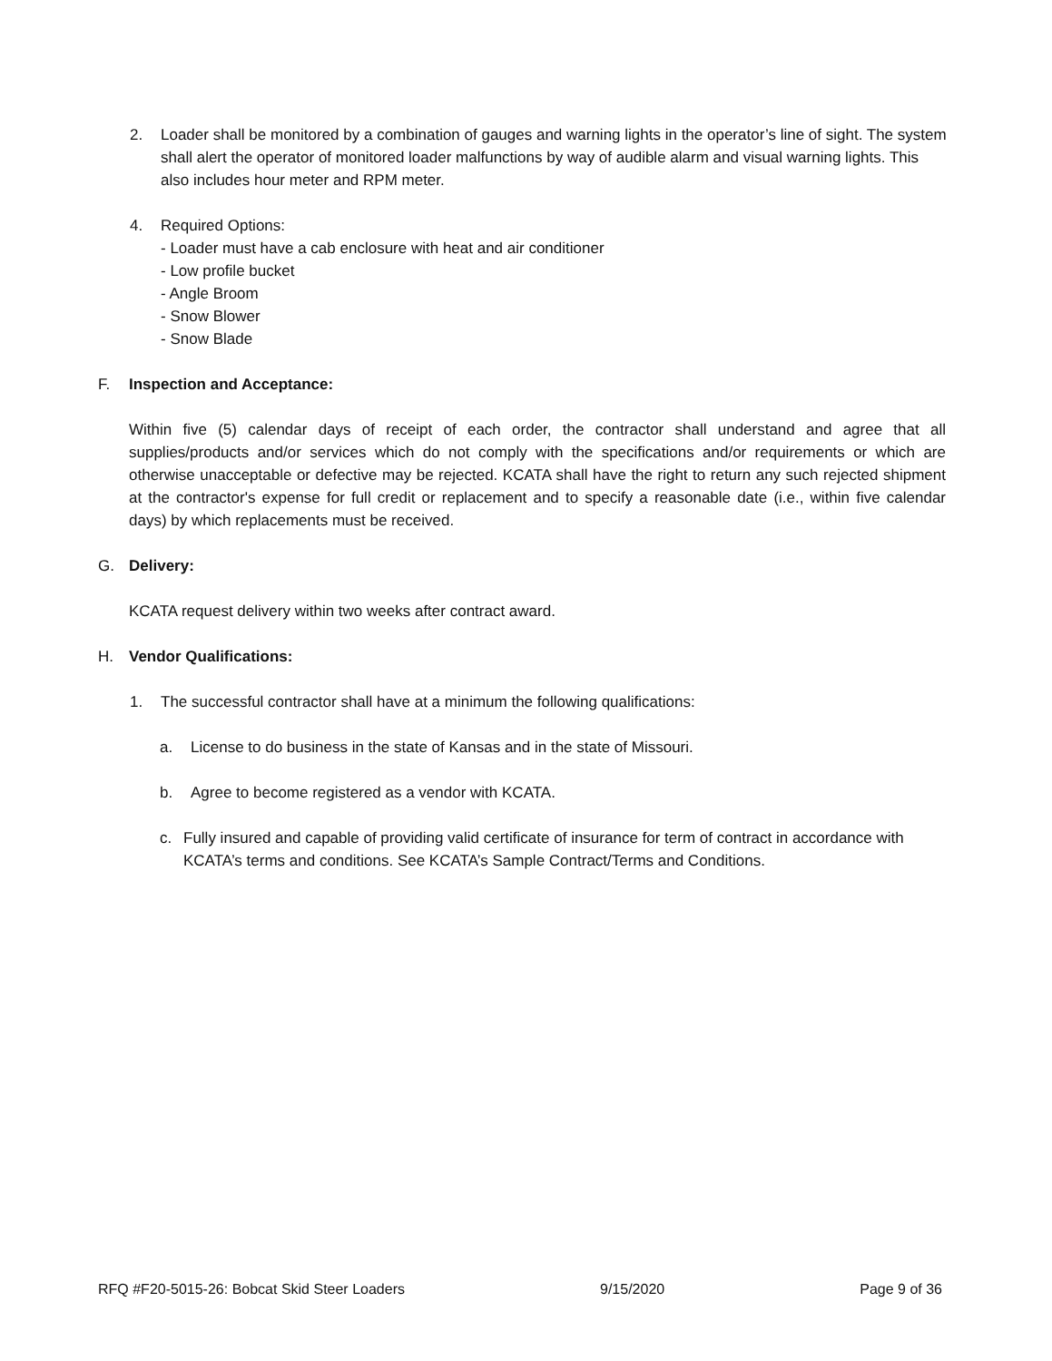2. Loader shall be monitored by a combination of gauges and warning lights in the operator’s line of sight. The system shall alert the operator of monitored loader malfunctions by way of audible alarm and visual warning lights. This also includes hour meter and RPM meter.
4. Required Options:
- Loader must have a cab enclosure with heat and air conditioner
- Low profile bucket
- Angle Broom
- Snow Blower
- Snow Blade
F. Inspection and Acceptance:
Within five (5) calendar days of receipt of each order, the contractor shall understand and agree that all supplies/products and/or services which do not comply with the specifications and/or requirements or which are otherwise unacceptable or defective may be rejected. KCATA shall have the right to return any such rejected shipment at the contractor's expense for full credit or replacement and to specify a reasonable date (i.e., within five calendar days) by which replacements must be received.
G. Delivery:
KCATA request delivery within two weeks after contract award.
H. Vendor Qualifications:
1. The successful contractor shall have at a minimum the following qualifications:
a. License to do business in the state of Kansas and in the state of Missouri.
b. Agree to become registered as a vendor with KCATA.
c. Fully insured and capable of providing valid certificate of insurance for term of contract in accordance with KCATA’s terms and conditions. See KCATA’s Sample Contract/Terms and Conditions.
RFQ #F20-5015-26: Bobcat Skid Steer Loaders 9/15/2020 Page 9 of 36